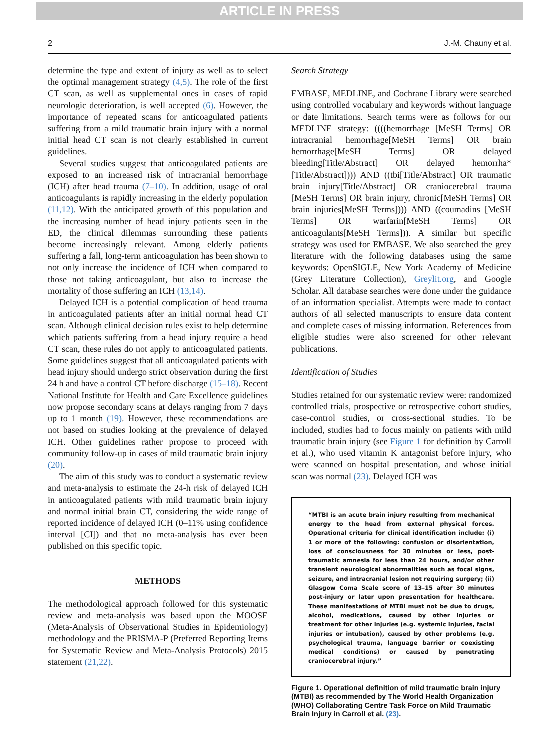ARTICLE IN PRESS
2 J.-M. Chauny et al.
determine the type and extent of injury as well as to select the optimal management strategy (4,5). The role of the first CT scan, as well as supplemental ones in cases of rapid neurologic deterioration, is well accepted (6). However, the importance of repeated scans for anticoagulated patients suffering from a mild traumatic brain injury with a normal initial head CT scan is not clearly established in current guidelines.
Several studies suggest that anticoagulated patients are exposed to an increased risk of intracranial hemorrhage (ICH) after head trauma (7–10). In addition, usage of oral anticoagulants is rapidly increasing in the elderly population (11,12). With the anticipated growth of this population and the increasing number of head injury patients seen in the ED, the clinical dilemmas surrounding these patients become increasingly relevant. Among elderly patients suffering a fall, long-term anticoagulation has been shown to not only increase the incidence of ICH when compared to those not taking anticoagulant, but also to increase the mortality of those suffering an ICH (13,14).
Delayed ICH is a potential complication of head trauma in anticoagulated patients after an initial normal head CT scan. Although clinical decision rules exist to help determine which patients suffering from a head injury require a head CT scan, these rules do not apply to anticoagulated patients. Some guidelines suggest that all anticoagulated patients with head injury should undergo strict observation during the first 24 h and have a control CT before discharge (15–18). Recent National Institute for Health and Care Excellence guidelines now propose secondary scans at delays ranging from 7 days up to 1 month (19). However, these recommendations are not based on studies looking at the prevalence of delayed ICH. Other guidelines rather propose to proceed with community follow-up in cases of mild traumatic brain injury (20).
The aim of this study was to conduct a systematic review and meta-analysis to estimate the 24-h risk of delayed ICH in anticoagulated patients with mild traumatic brain injury and normal initial brain CT, considering the wide range of reported incidence of delayed ICH (0–11% using confidence interval [CI]) and that no meta-analysis has ever been published on this specific topic.
METHODS
The methodological approach followed for this systematic review and meta-analysis was based upon the MOOSE (Meta-Analysis of Observational Studies in Epidemiology) methodology and the PRISMA-P (Preferred Reporting Items for Systematic Review and Meta-Analysis Protocols) 2015 statement (21,22).
Search Strategy
EMBASE, MEDLINE, and Cochrane Library were searched using controlled vocabulary and keywords without language or date limitations. Search terms were as follows for our MEDLINE strategy: ((((hemorrhage [MeSH Terms] OR intracranial hemorrhage[MeSH Terms] OR brain hemorrhage[MeSH Terms] OR delayed bleeding[Title/Abstract] OR delayed hemorrha*[Title/Abstract]))) AND ((tbi[Title/Abstract] OR traumatic brain injury[Title/Abstract] OR craniocerebral trauma [MeSH Terms] OR brain injury, chronic[MeSH Terms] OR brain injuries[MeSH Terms]))) AND ((coumadins [MeSH Terms] OR warfarin[MeSH Terms] OR anticoagulants[MeSH Terms])). A similar but specific strategy was used for EMBASE. We also searched the grey literature with the following databases using the same keywords: OpenSIGLE, New York Academy of Medicine (Grey Literature Collection), Greylit.org, and Google Scholar. All database searches were done under the guidance of an information specialist. Attempts were made to contact authors of all selected manuscripts to ensure data content and complete cases of missing information. References from eligible studies were also screened for other relevant publications.
Identification of Studies
Studies retained for our systematic review were: randomized controlled trials, prospective or retrospective cohort studies, case-control studies, or cross-sectional studies. To be included, studies had to focus mainly on patients with mild traumatic brain injury (see Figure 1 for definition by Carroll et al.), who used vitamin K antagonist before injury, who were scanned on hospital presentation, and whose initial scan was normal (23). Delayed ICH was
“MTBI is an acute brain injury resulting from mechanical energy to the head from external physical forces. Operational criteria for clinical identification include: (i) 1 or more of the following: confusion or disorientation, loss of consciousness for 30 minutes or less, post-traumatic amnesia for less than 24 hours, and/or other transient neurological abnormalities such as focal signs, seizure, and intracranial lesion not requiring surgery; (ii) Glasgow Coma Scale score of 13–15 after 30 minutes post-injury or later upon presentation for healthcare. These manifestations of MTBI must not be due to drugs, alcohol, medications, caused by other injuries or treatment for other injuries (e.g. systemic injuries, facial injuries or intubation), caused by other problems (e.g. psychological trauma, language barrier or coexisting medical conditions) or caused by penetrating craniocerebral injury.”
Figure 1. Operational definition of mild traumatic brain injury (MTBI) as recommended by The World Health Organization (WHO) Collaborating Centre Task Force on Mild Traumatic Brain Injury in Carroll et al. (23).